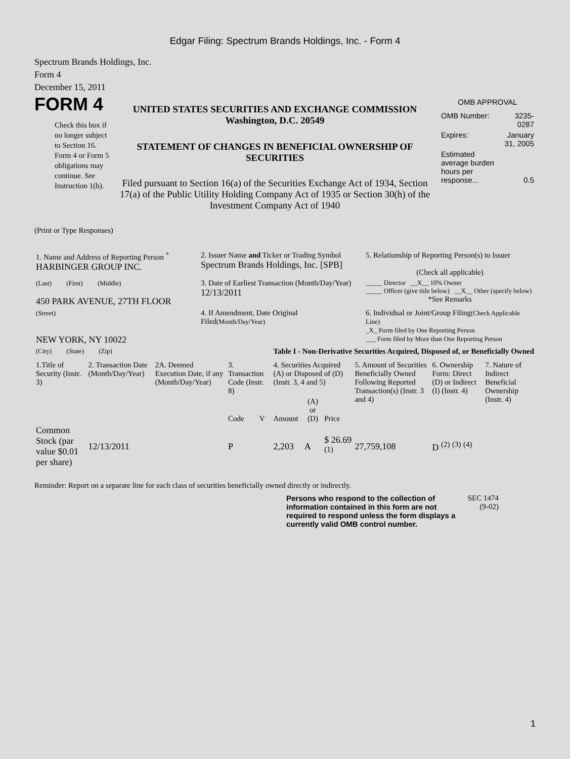Edgar Filing: Spectrum Brands Holdings, Inc. - Form 4
Spectrum Brands Holdings, Inc.
Form 4
December 15, 2011
FORM 4
Check this box if no longer subject to Section 16. Form 4 or Form 5 obligations may continue. See Instruction 1(b).
UNITED STATES SECURITIES AND EXCHANGE COMMISSION
Washington, D.C. 20549
STATEMENT OF CHANGES IN BENEFICIAL OWNERSHIP OF SECURITIES
Filed pursuant to Section 16(a) of the Securities Exchange Act of 1934, Section 17(a) of the Public Utility Holding Company Act of 1935 or Section 30(h) of the Investment Company Act of 1940
OMB APPROVAL
| OMB Number: | 3235-0287 |
| Expires: | January 31, 2005 |
| Estimated average burden hours per response... | 0.5 |
(Print or Type Responses)
| 1. Name and Address of Reporting Person <sup>*</sup> HARBINGER GROUP INC. | 2. Issuer Name and Ticker or Trading Symbol Spectrum Brands Holdings, Inc. [SPB] | 5. Relationship of Reporting Person(s) to Issuer (Check all applicable) |
| (Last) (First) (Middle) 450 PARK AVENUE, 27TH FLOOR | 3. Date of Earliest Transaction (Month/Day/Year) 12/13/2011 | _____ Director __X__ 10% Owner _____ Officer (give title below) __X__ Other (specify below) *See Remarks |
| (Street) NEW YORK, NY 10022 | 4. If Amendment, Date Original Filed (Month/Day/Year) | 6. Individual or Joint/Group Filing (Check Applicable Line) _X_ Form filed by One Reporting Person ___ Form filed by More than One Reporting Person |
| (City) (State) (Zip) | Table I - Non-Derivative Securities Acquired, Disposed of, or Beneficially Owned | |
| 1.Title of Security (Instr. 3) | 2. Transaction Date (Month/Day/Year) | 2A. Deemed Execution Date, if any (Month/Day/Year) | 3. Transaction Code (Instr. 8) | | 4. Securities Acquired (A) or Disposed of (D) (Instr. 3, 4 and 5) | | | 5. Amount of Securities Beneficially Owned Following Reported Transaction(s) (Instr. 3 and 4) | 6. Ownership Form: Direct (D) or Indirect (I) (Instr. 4) | 7. Nature of Indirect Beneficial Ownership (Instr. 4) |
| --- | --- | --- | --- | --- | --- | --- | --- | --- | --- | --- |
| | | | Code | V | Amount | (A) or (D) | Price | | | |
| Common Stock (par value $0.01 per share) | 12/13/2011 | | P | | 2,203 | A | $ 26.69 <sup>(1)</sup> | 27,759,108 | D <sup>(2)</sup> <sup>(3)</sup> <sup>(4)</sup> | |
Reminder: Report on a separate line for each class of securities beneficially owned directly or indirectly.
Persons who respond to the collection of information contained in this form are not required to respond unless the form displays a currently valid OMB control number.
SEC 1474 (9-02)
1